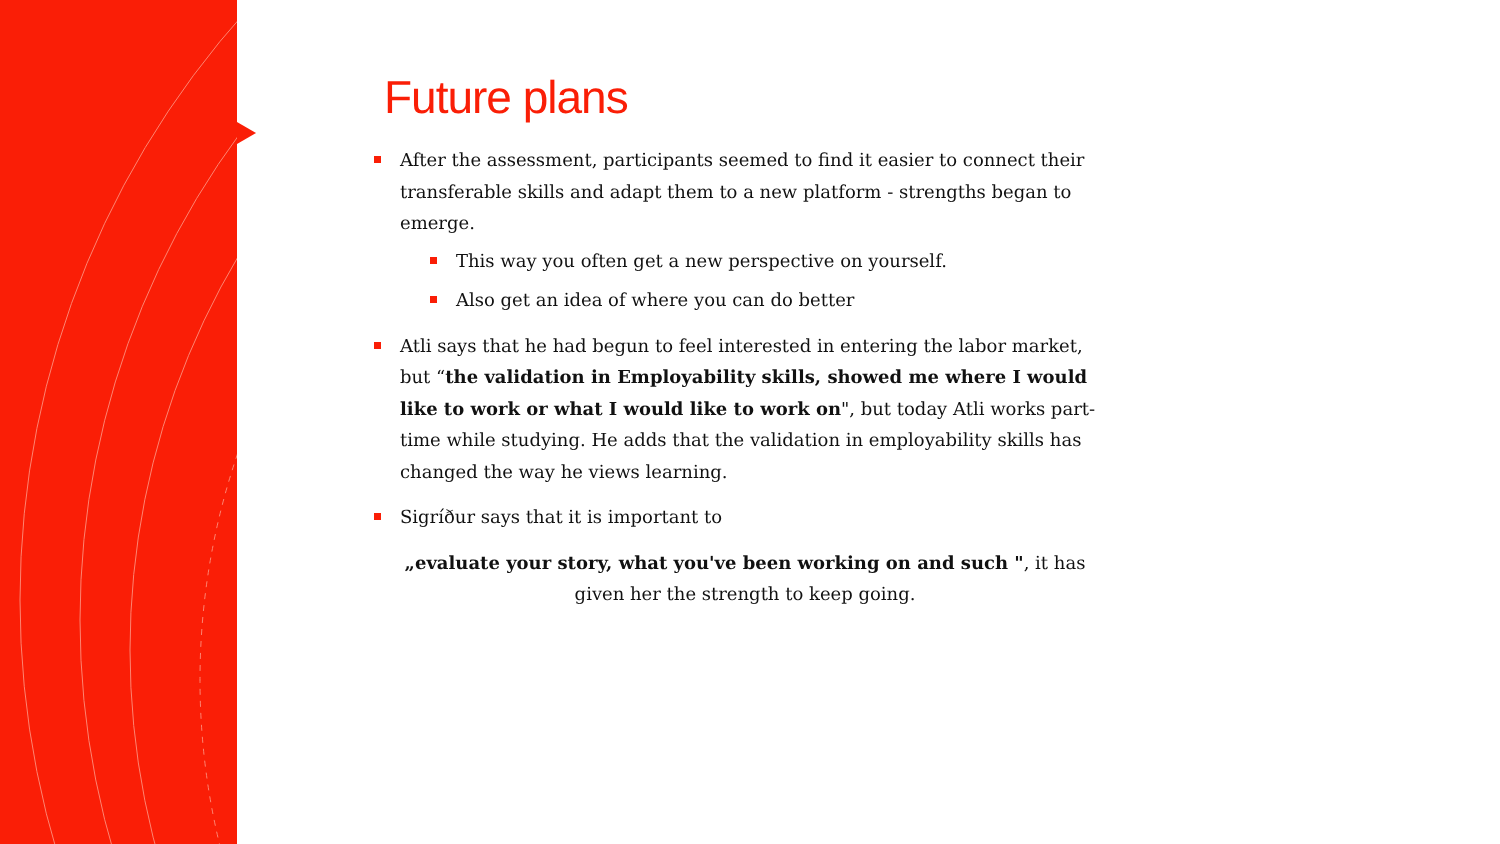Future plans
After the assessment, participants seemed to find it easier to connect their transferable skills and adapt them to a new platform - strengths began to emerge.
This way you often get a new perspective on yourself.
Also get an idea of where you can do better
Atli says that he had begun to feel interested in entering the labor market, but “the validation in Employability skills, showed me where I would like to work or what I would like to work on", but today Atli works part-time while studying. He adds that the validation in employability skills has changed the way he views learning.
Sigríður says that it is important to
„evaluate your story, what you've been working on and such ", it has given her the strength to keep going.